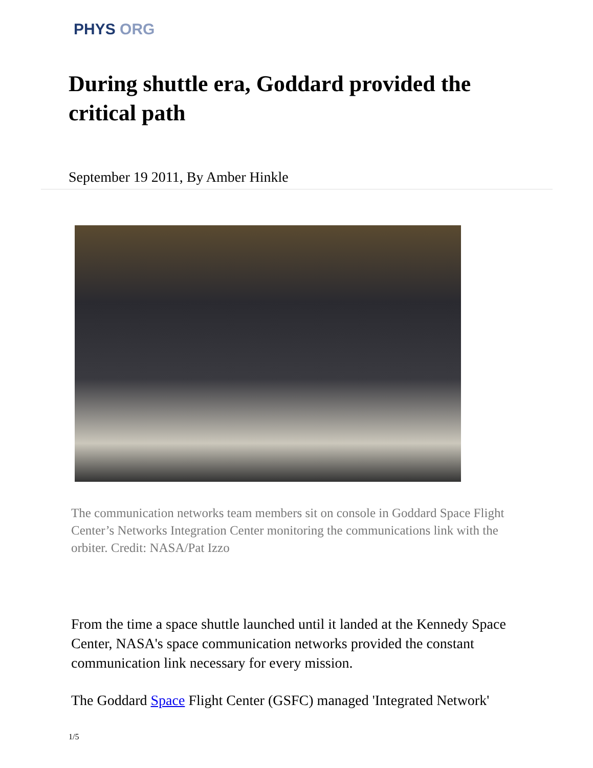PHYS ORG
During shuttle era, Goddard provided the critical path
September 19 2011, By Amber Hinkle
The communication networks team members sit on console in Goddard Space Flight Center’s Networks Integration Center monitoring the communications link with the orbiter. Credit: NASA/Pat Izzo
From the time a space shuttle launched until it landed at the Kennedy Space Center, NASA's space communication networks provided the constant communication link necessary for every mission.
The Goddard Space Flight Center (GSFC) managed 'Integrated Network'
1/5